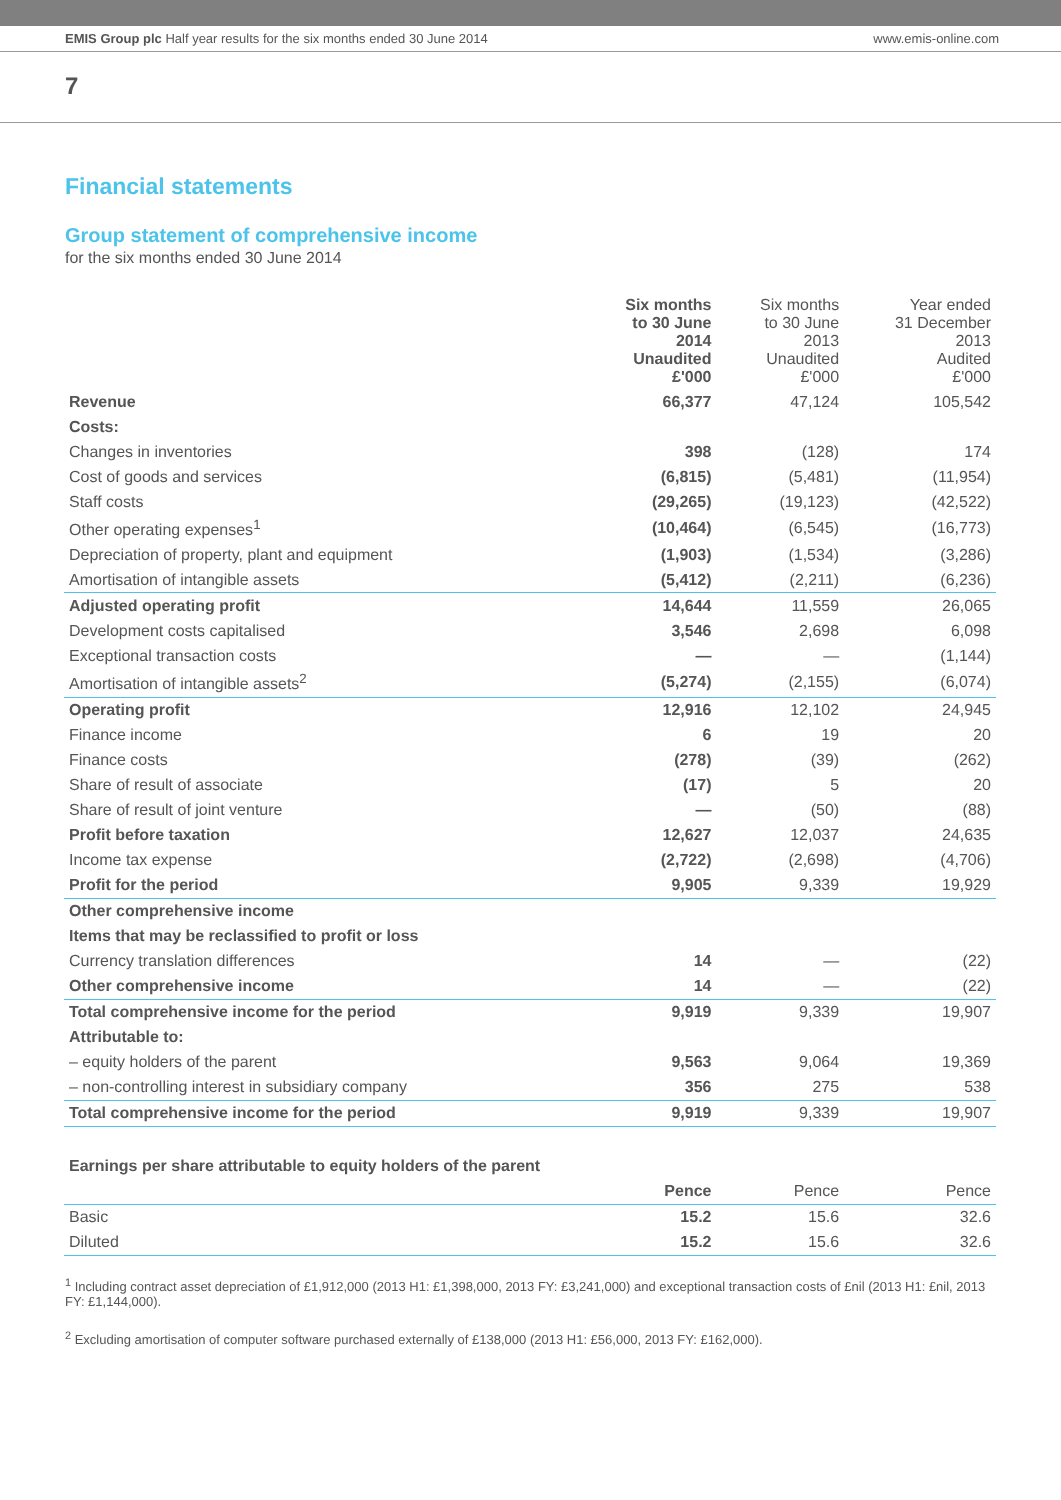EMIS Group plc Half year results for the six months ended 30 June 2014 www.emis-online.com
7
Financial statements
Group statement of comprehensive income
for the six months ended 30 June 2014
| | Six months to 30 June 2014 Unaudited £'000 | Six months to 30 June 2013 Unaudited £'000 | Year ended 31 December 2013 Audited £'000 |
| --- | --- | --- | --- |
| Revenue | 66,377 | 47,124 | 105,542 |
| Costs: | | | |
| Changes in inventories | 398 | (128) | 174 |
| Cost of goods and services | (6,815) | (5,481) | (11,954) |
| Staff costs | (29,265) | (19,123) | (42,522) |
| Other operating expenses<sup>1</sup> | (10,464) | (6,545) | (16,773) |
| Depreciation of property, plant and equipment | (1,903) | (1,534) | (3,286) |
| Amortisation of intangible assets | (5,412) | (2,211) | (6,236) |
| Adjusted operating profit | 14,644 | 11,559 | 26,065 |
| Development costs capitalised | 3,546 | 2,698 | 6,098 |
| Exceptional transaction costs | — | — | (1,144) |
| Amortisation of intangible assets<sup>2</sup> | (5,274) | (2,155) | (6,074) |
| Operating profit | 12,916 | 12,102 | 24,945 |
| Finance income | 6 | 19 | 20 |
| Finance costs | (278) | (39) | (262) |
| Share of result of associate | (17) | 5 | 20 |
| Share of result of joint venture | — | (50) | (88) |
| Profit before taxation | 12,627 | 12,037 | 24,635 |
| Income tax expense | (2,722) | (2,698) | (4,706) |
| Profit for the period | 9,905 | 9,339 | 19,929 |
| Other comprehensive income | | | |
| Items that may be reclassified to profit or loss | | | |
| Currency translation differences | 14 | — | (22) |
| Other comprehensive income | 14 | — | (22) |
| Total comprehensive income for the period | 9,919 | 9,339 | 19,907 |
| Attributable to: | | | |
| – equity holders of the parent | 9,563 | 9,064 | 19,369 |
| – non-controlling interest in subsidiary company | 356 | 275 | 538 |
| Total comprehensive income for the period | 9,919 | 9,339 | 19,907 |
| Earnings per share attributable to equity holders of the parent | | | |
| | Pence | Pence | Pence |
| Basic | 15.2 | 15.6 | 32.6 |
| Diluted | 15.2 | 15.6 | 32.6 |
<sup>1</sup> Including contract asset depreciation of £1,912,000 (2013 H1: £1,398,000, 2013 FY: £3,241,000) and exceptional transaction costs of £nil (2013 H1: £nil, 2013 FY: £1,144,000).
<sup>2</sup> Excluding amortisation of computer software purchased externally of £138,000 (2013 H1: £56,000, 2013 FY: £162,000).